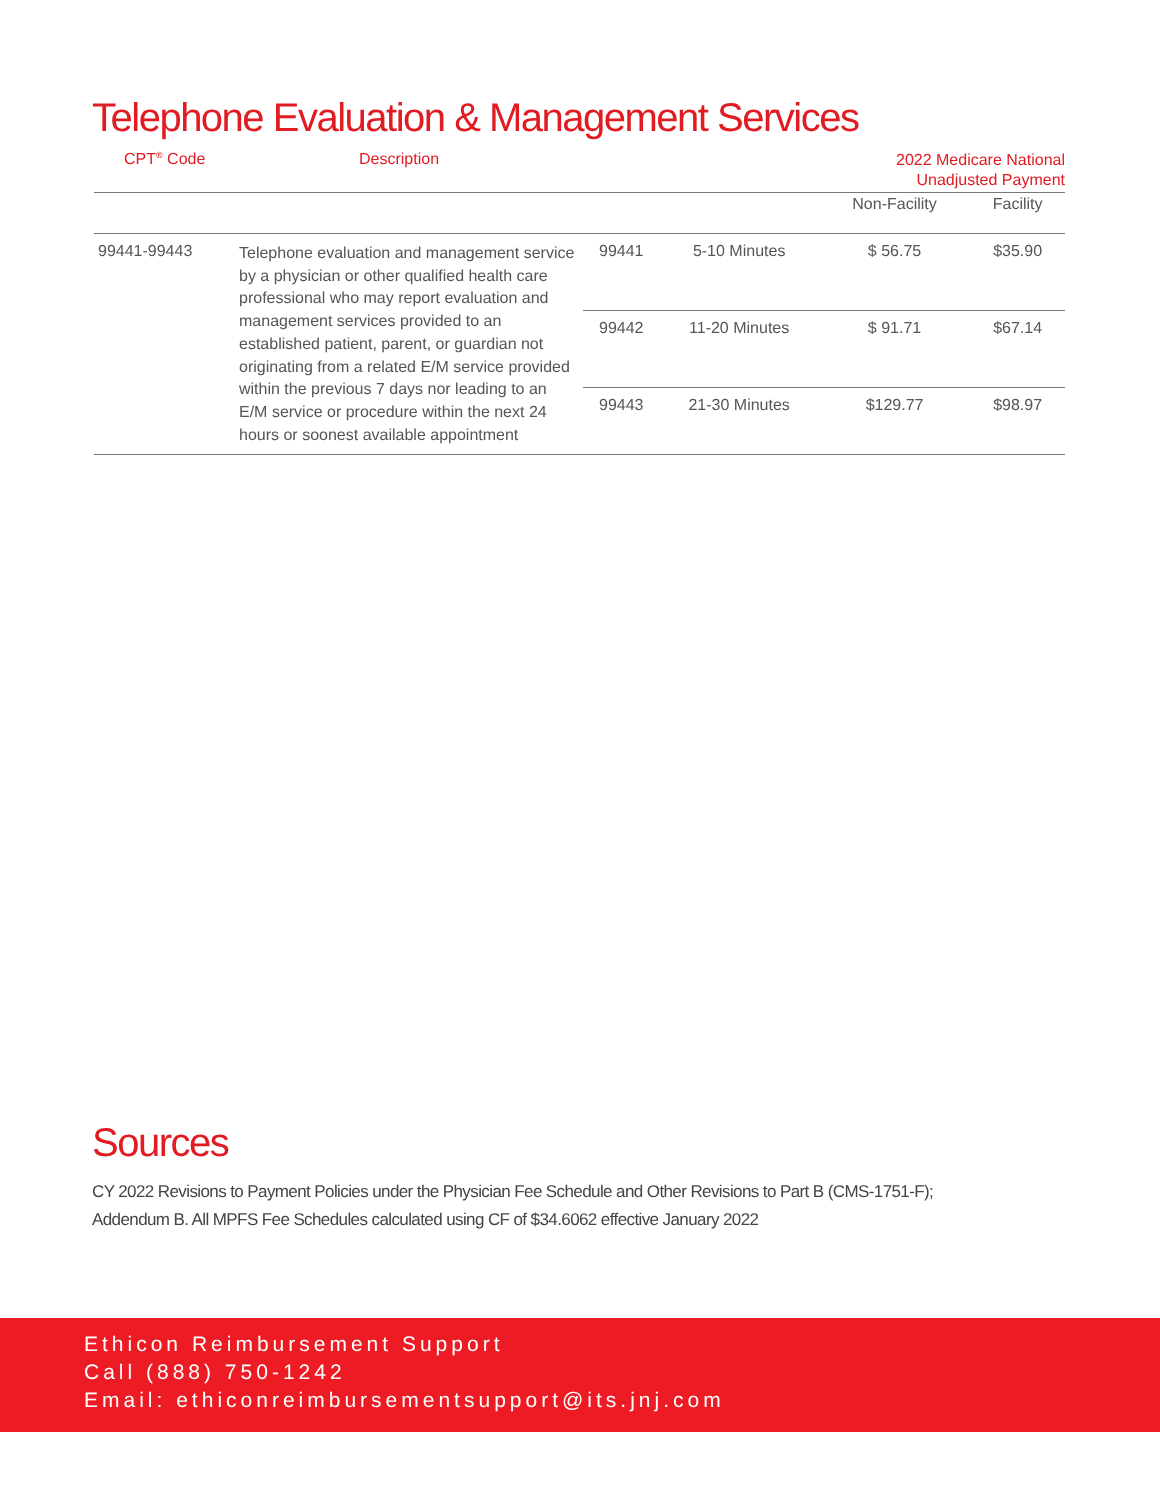Telephone Evaluation & Management Services
| CPT<sup>®</sup> Code | Description | | | 2022 Medicare National Unadjusted Payment | |
| --- | --- | --- | --- | --- | --- |
| | | | | Non-Facility | Facility |
| 99441-99443 | Telephone evaluation and management service by a physician or other qualified health care professional who may report evaluation and management services provided to an established patient, parent, or guardian not originating from a related E/M service provided within the previous 7 days nor leading to an E/M service or procedure within the next 24 hours or soonest available appointment | 99441 | 5-10 Minutes | $ 56.75 | $35.90 |
| | | 99442 | 11-20 Minutes | $ 91.71 | $67.14 |
| | | 99443 | 21-30 Minutes | $129.77 | $98.97 |
Sources
CY 2022 Revisions to Payment Policies under the Physician Fee Schedule and Other Revisions to Part B (CMS-1751-F);
Addendum B. All MPFS Fee Schedules calculated using CF of $34.6062 effective January 2022
Ethicon Reimbursement Support
Call (888) 750-1242
Email: ethiconreimbursementsupport@its.jnj.com